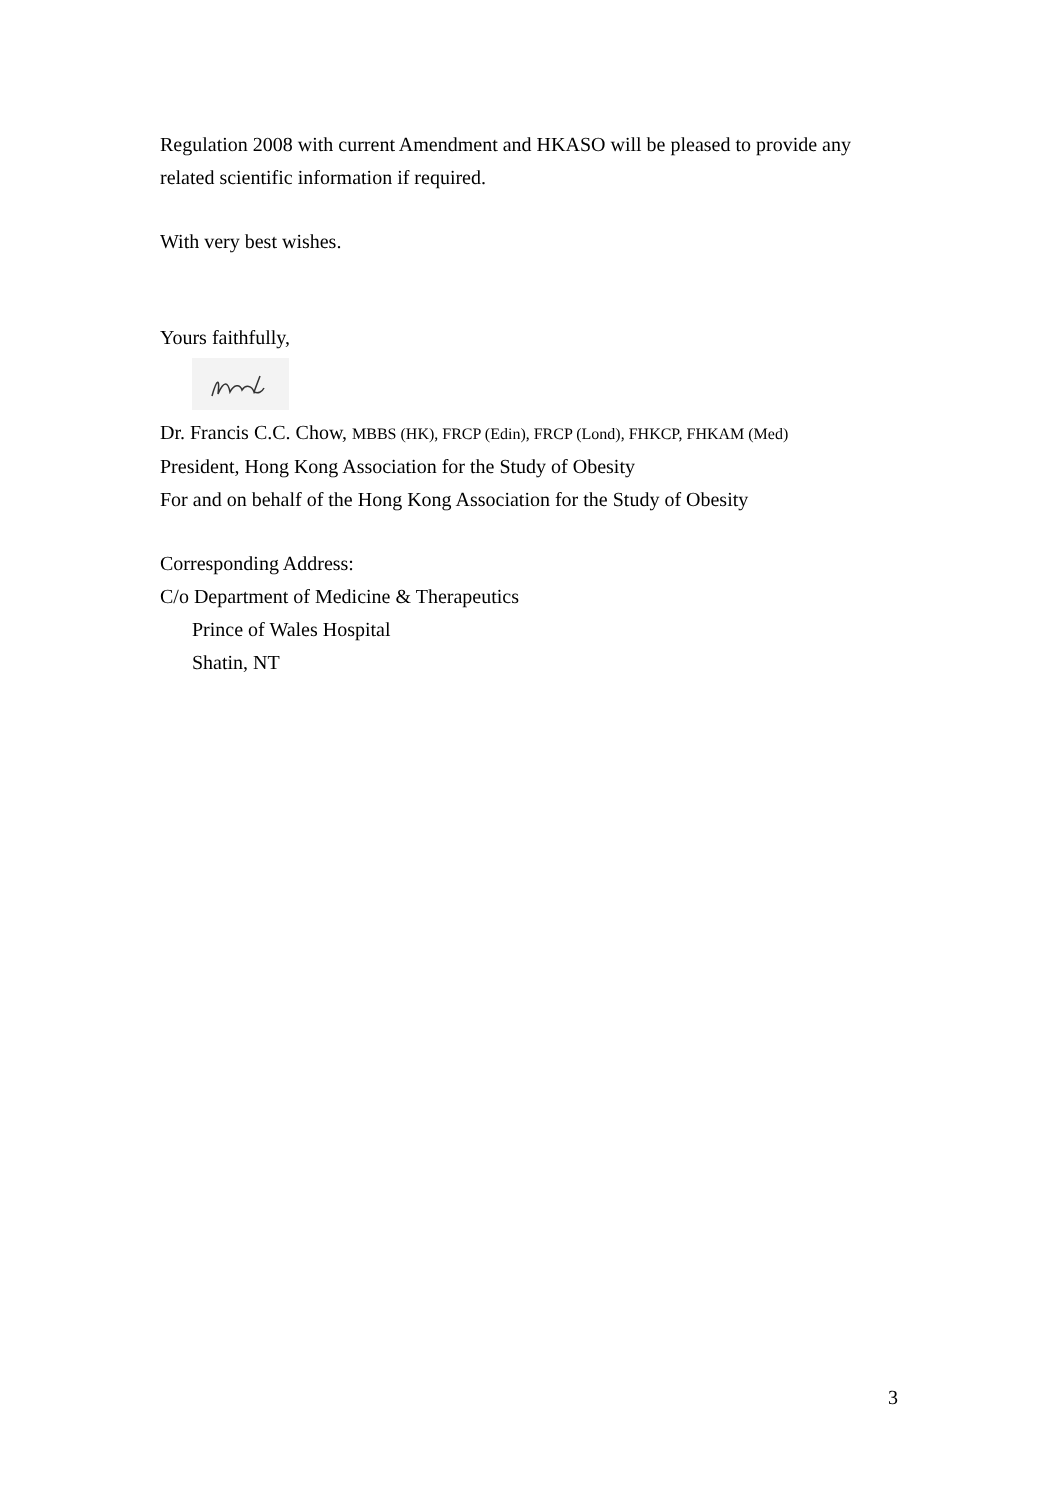Regulation 2008 with current Amendment and HKASO will be pleased to provide any related scientific information if required.
With very best wishes.
Yours faithfully,
Dr. Francis C.C. Chow, MBBS (HK), FRCP (Edin), FRCP (Lond), FHKCP, FHKAM (Med)
President, Hong Kong Association for the Study of Obesity
For and on behalf of the Hong Kong Association for the Study of Obesity
Corresponding Address:
C/o Department of Medicine & Therapeutics
Prince of Wales Hospital
Shatin, NT
3